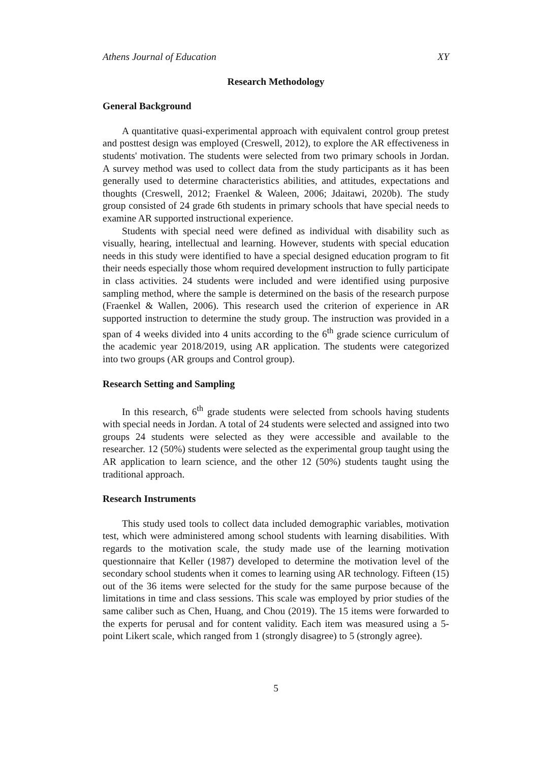Athens Journal of Education XY
Research Methodology
General Background
A quantitative quasi-experimental approach with equivalent control group pretest and posttest design was employed (Creswell, 2012), to explore the AR effectiveness in students' motivation. The students were selected from two primary schools in Jordan. A survey method was used to collect data from the study participants as it has been generally used to determine characteristics abilities, and attitudes, expectations and thoughts (Creswell, 2012; Fraenkel & Waleen, 2006; Jdaitawi, 2020b). The study group consisted of 24 grade 6th students in primary schools that have special needs to examine AR supported instructional experience.
Students with special need were defined as individual with disability such as visually, hearing, intellectual and learning. However, students with special education needs in this study were identified to have a special designed education program to fit their needs especially those whom required development instruction to fully participate in class activities. 24 students were included and were identified using purposive sampling method, where the sample is determined on the basis of the research purpose (Fraenkel & Wallen, 2006). This research used the criterion of experience in AR supported instruction to determine the study group. The instruction was provided in a span of 4 weeks divided into 4 units according to the 6<sup>th</sup> grade science curriculum of the academic year 2018/2019, using AR application. The students were categorized into two groups (AR groups and Control group).
Research Setting and Sampling
In this research, 6<sup>th</sup> grade students were selected from schools having students with special needs in Jordan. A total of 24 students were selected and assigned into two groups 24 students were selected as they were accessible and available to the researcher. 12 (50%) students were selected as the experimental group taught using the AR application to learn science, and the other 12 (50%) students taught using the traditional approach.
Research Instruments
This study used tools to collect data included demographic variables, motivation test, which were administered among school students with learning disabilities. With regards to the motivation scale, the study made use of the learning motivation questionnaire that Keller (1987) developed to determine the motivation level of the secondary school students when it comes to learning using AR technology. Fifteen (15) out of the 36 items were selected for the study for the same purpose because of the limitations in time and class sessions. This scale was employed by prior studies of the same caliber such as Chen, Huang, and Chou (2019). The 15 items were forwarded to the experts for perusal and for content validity. Each item was measured using a 5-point Likert scale, which ranged from 1 (strongly disagree) to 5 (strongly agree).
5